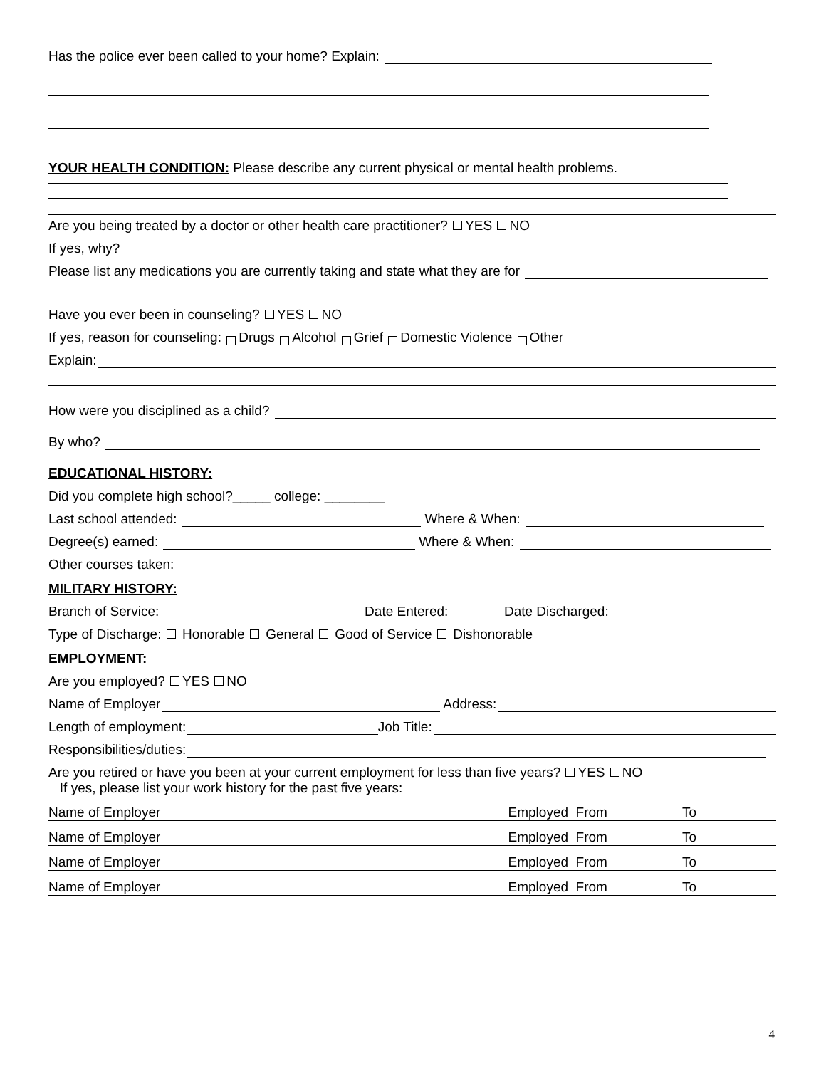Has the police ever been called to your home? Explain:
YOUR HEALTH CONDITION: Please describe any current physical or mental health problems.
Are you being treated by a doctor or other health care practitioner? YES NO
If yes, why?
Please list any medications you are currently taking and state what they are for
Have you ever been in counseling? YES NO
If yes, reason for counseling: Drugs Alcohol Grief Domestic Violence Other
Explain:
How were you disciplined as a child?
By who?
EDUCATIONAL HISTORY:
Did you complete high school?_____ college: ________
Last school attended: Where & When:
Degree(s) earned: Where & When:
Other courses taken:
MILITARY HISTORY:
Branch of Service: Date Entered: Date Discharged:
Type of Discharge: Honorable General Good of Service Dishonorable
EMPLOYMENT:
Are you employed? YES NO
Name of Employer Address:
Length of employment: Job Title:
Responsibilities/duties:
Are you retired or have you been at your current employment for less than five years? YES NO
If yes, please list your work history for the past five years:
Name of Employer Employed From To
Name of Employer Employed From To
Name of Employer Employed From To
Name of Employer Employed From To
4